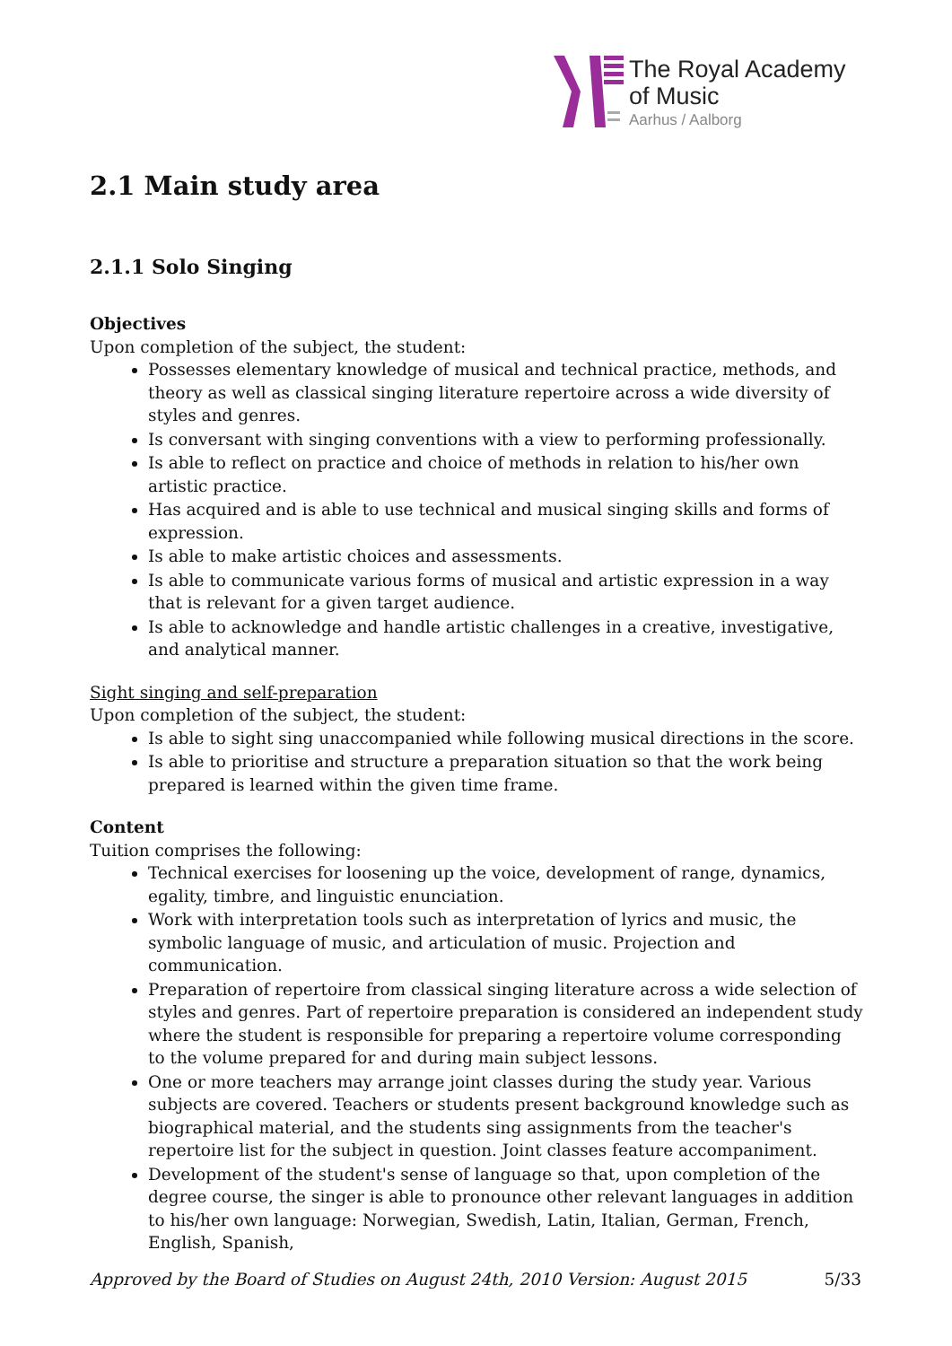The Royal Academy
of Music
Aarhus / Aalborg
2.1 Main study area
2.1.1 Solo Singing
Objectives
Upon completion of the subject, the student:
Possesses elementary knowledge of musical and technical practice, methods, and theory as well as classical singing literature repertoire across a wide diversity of styles and genres.
Is conversant with singing conventions with a view to performing professionally.
Is able to reflect on practice and choice of methods in relation to his/her own artistic practice.
Has acquired and is able to use technical and musical singing skills and forms of expression.
Is able to make artistic choices and assessments.
Is able to communicate various forms of musical and artistic expression in a way that is relevant for a given target audience.
Is able to acknowledge and handle artistic challenges in a creative, investigative, and analytical manner.
Sight singing and self-preparation
Upon completion of the subject, the student:
Is able to sight sing unaccompanied while following musical directions in the score.
Is able to prioritise and structure a preparation situation so that the work being prepared is learned within the given time frame.
Content
Tuition comprises the following:
Technical exercises for loosening up the voice, development of range, dynamics, egality, timbre, and linguistic enunciation.
Work with interpretation tools such as interpretation of lyrics and music, the symbolic language of music, and articulation of music. Projection and communication.
Preparation of repertoire from classical singing literature across a wide selection of styles and genres. Part of repertoire preparation is considered an independent study where the student is responsible for preparing a repertoire volume corresponding to the volume prepared for and during main subject lessons.
One or more teachers may arrange joint classes during the study year. Various subjects are covered. Teachers or students present background knowledge such as biographical material, and the students sing assignments from the teacher's repertoire list for the subject in question. Joint classes feature accompaniment.
Development of the student's sense of language so that, upon completion of the degree course, the singer is able to pronounce other relevant languages in addition to his/her own language: Norwegian, Swedish, Latin, Italian, German, French, English, Spanish,
Approved by the Board of Studies on August 24th, 2010 Version: August 2015 5/33